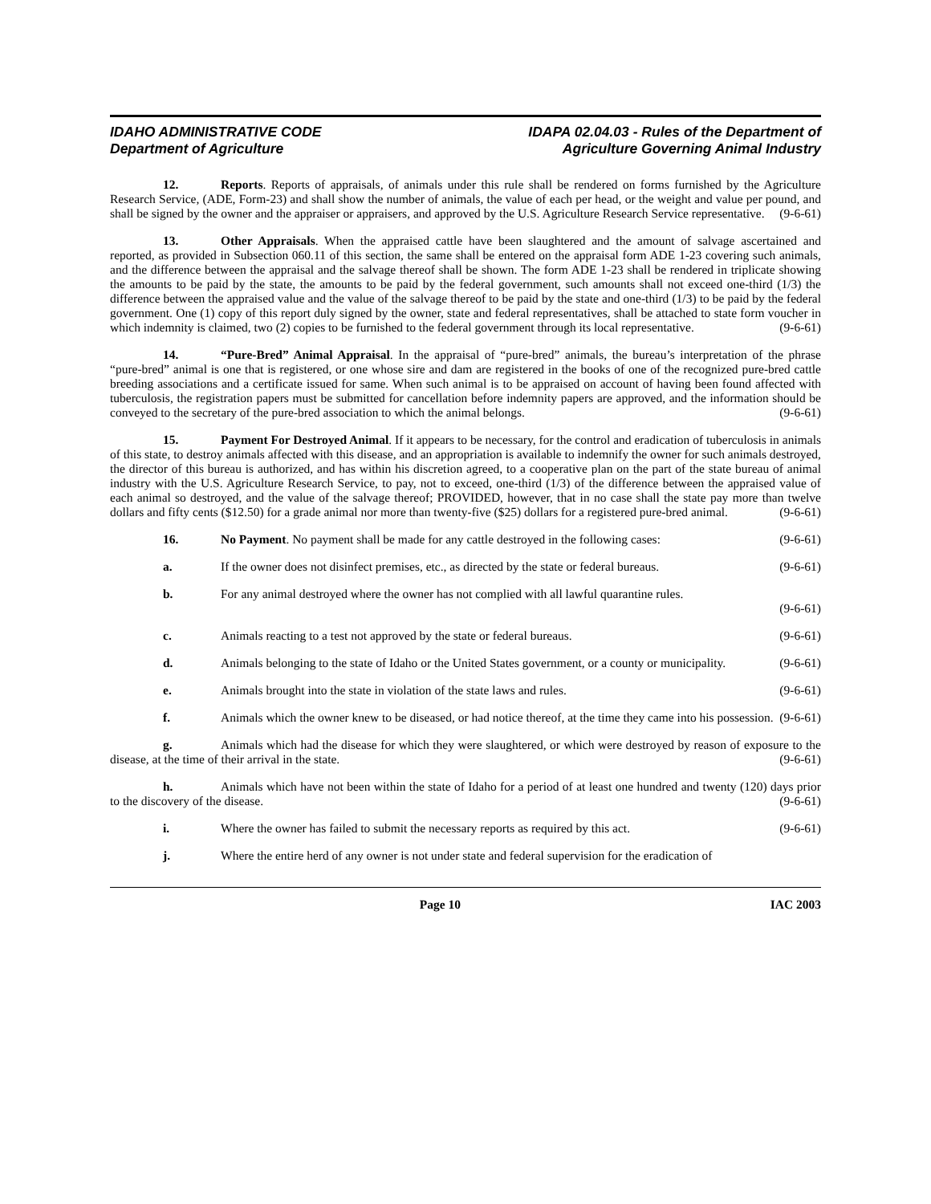IDAHO ADMINISTRATIVE CODE
Department of Agriculture
IDAPA 02.04.03 - Rules of the Department of
Agriculture Governing Animal Industry
12. Reports. Reports of appraisals, of animals under this rule shall be rendered on forms furnished by the Agriculture Research Service, (ADE, Form-23) and shall show the number of animals, the value of each per head, or the weight and value per pound, and shall be signed by the owner and the appraiser or appraisers, and approved by the U.S. Agriculture Research Service representative. (9-6-61)
13. Other Appraisals. When the appraised cattle have been slaughtered and the amount of salvage ascertained and reported, as provided in Subsection 060.11 of this section, the same shall be entered on the appraisal form ADE 1-23 covering such animals, and the difference between the appraisal and the salvage thereof shall be shown. The form ADE 1-23 shall be rendered in triplicate showing the amounts to be paid by the state, the amounts to be paid by the federal government, such amounts shall not exceed one-third (1/3) the difference between the appraised value and the value of the salvage thereof to be paid by the state and one-third (1/3) to be paid by the federal government. One (1) copy of this report duly signed by the owner, state and federal representatives, shall be attached to state form voucher in which indemnity is claimed, two (2) copies to be furnished to the federal government through its local representative. (9-6-61)
14. “Pure-Bred” Animal Appraisal. In the appraisal of “pure-bred” animals, the bureau’s interpretation of the phrase “pure-bred” animal is one that is registered, or one whose sire and dam are registered in the books of one of the recognized pure-bred cattle breeding associations and a certificate issued for same. When such animal is to be appraised on account of having been found affected with tuberculosis, the registration papers must be submitted for cancellation before indemnity papers are approved, and the information should be conveyed to the secretary of the pure-bred association to which the animal belongs. (9-6-61)
15. Payment For Destroyed Animal. If it appears to be necessary, for the control and eradication of tuberculosis in animals of this state, to destroy animals affected with this disease, and an appropriation is available to indemnify the owner for such animals destroyed, the director of this bureau is authorized, and has within his discretion agreed, to a cooperative plan on the part of the state bureau of animal industry with the U.S. Agriculture Research Service, to pay, not to exceed, one-third (1/3) of the difference between the appraised value of each animal so destroyed, and the value of the salvage thereof; PROVIDED, however, that in no case shall the state pay more than twelve dollars and fifty cents ($12.50) for a grade animal nor more than twenty-five ($25) dollars for a registered pure-bred animal. (9-6-61)
16. No Payment. No payment shall be made for any cattle destroyed in the following cases: (9-6-61)
a. If the owner does not disinfect premises, etc., as directed by the state or federal bureaus. (9-6-61)
b. For any animal destroyed where the owner has not complied with all lawful quarantine rules.
(9-6-61)
c. Animals reacting to a test not approved by the state or federal bureaus. (9-6-61)
d. Animals belonging to the state of Idaho or the United States government, or a county or municipality. (9-6-61)
e. Animals brought into the state in violation of the state laws and rules. (9-6-61)
f. Animals which the owner knew to be diseased, or had notice thereof, at the time they came into his possession. (9-6-61)
g. Animals which had the disease for which they were slaughtered, or which were destroyed by reason of exposure to the disease, at the time of their arrival in the state. (9-6-61)
h. Animals which have not been within the state of Idaho for a period of at least one hundred and twenty (120) days prior to the discovery of the disease. (9-6-61)
i. Where the owner has failed to submit the necessary reports as required by this act. (9-6-61)
j. Where the entire herd of any owner is not under state and federal supervision for the eradication of
Page 10 IAC 2003